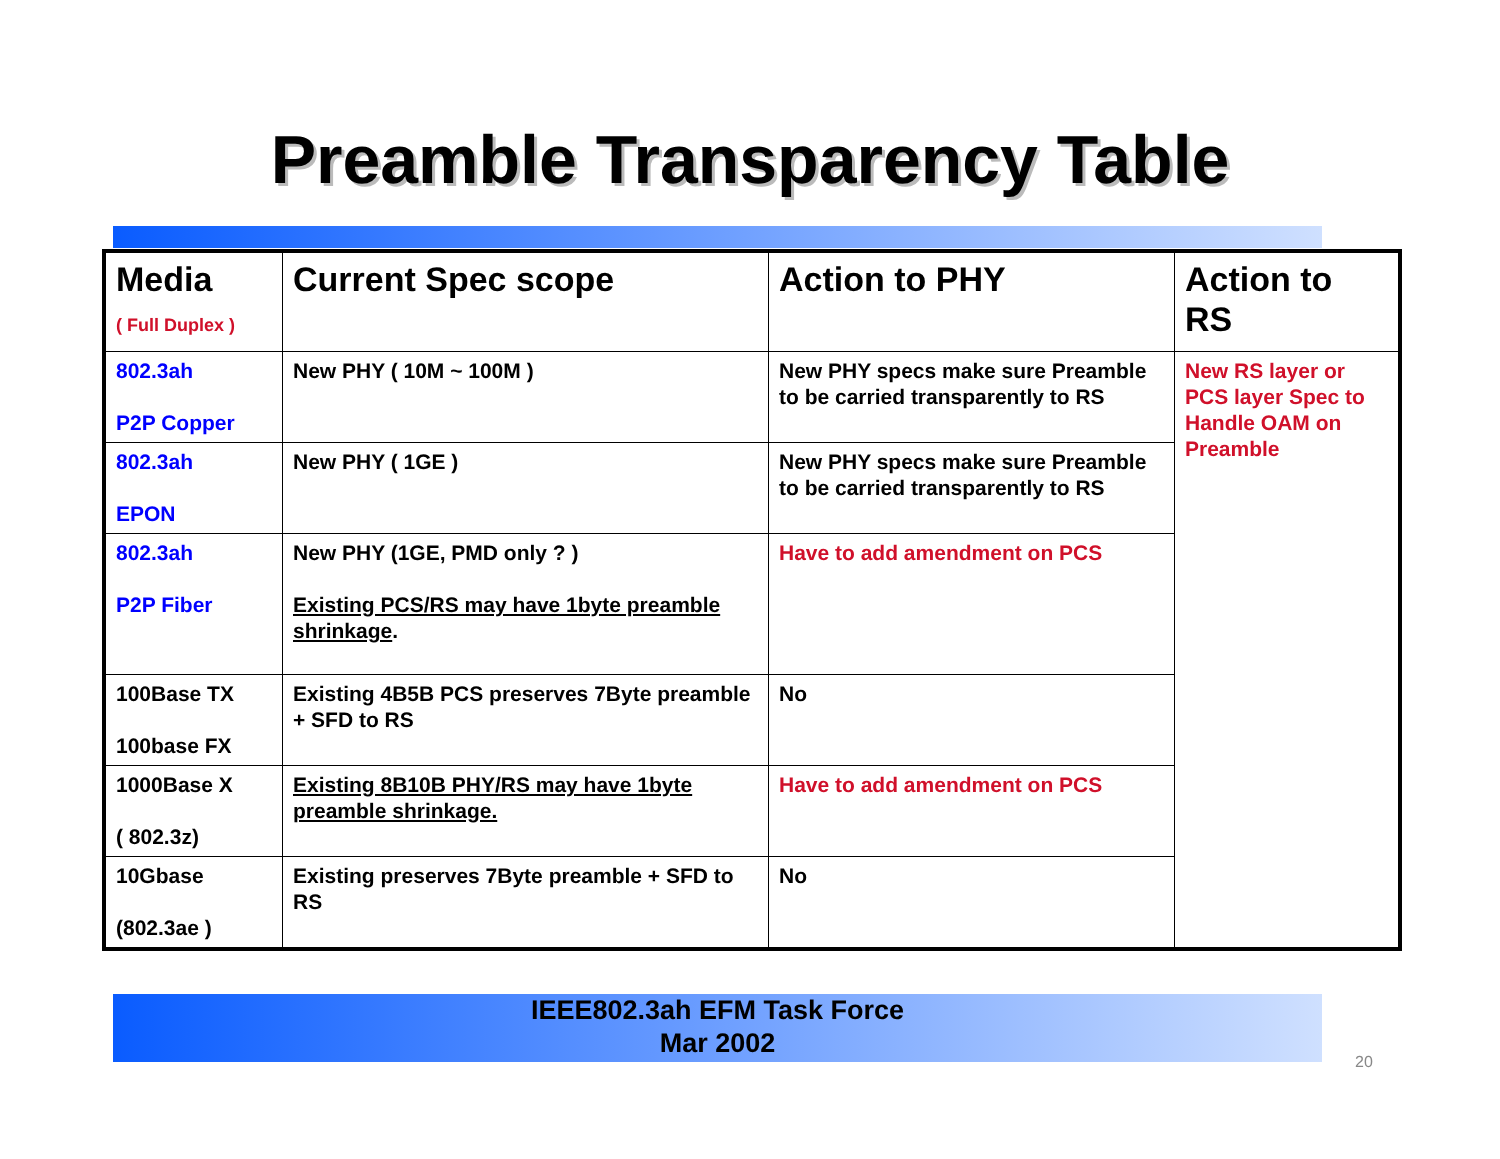Preamble Transparency Table
| Media ( Full Duplex ) | Current Spec scope | Action to PHY | Action to RS |
| --- | --- | --- | --- |
| 802.3ah P2P Copper | New PHY ( 10M ~ 100M ) | New PHY specs make sure Preamble to be carried transparently to RS | New RS layer or PCS layer Spec to Handle OAM on Preamble |
| 802.3ah EPON | New PHY ( 1GE ) | New PHY specs make sure Preamble to be carried transparently to RS | |
| 802.3ah P2P Fiber | New PHY (1GE, PMD only ? ) Existing PCS/RS may have 1byte preamble shrinkage . | Have to add amendment on PCS | |
| 100Base TX 100base FX | Existing 4B5B PCS preserves 7Byte preamble + SFD to RS | No | |
| 1000Base X ( 802.3z) | Existing 8B10B PHY/RS may have 1byte preamble shrinkage. | Have to add amendment on PCS | |
| 10Gbase (802.3ae ) | Existing preserves 7Byte preamble + SFD to RS | No | |
IEEE802.3ah EFM Task Force
Mar 2002
20